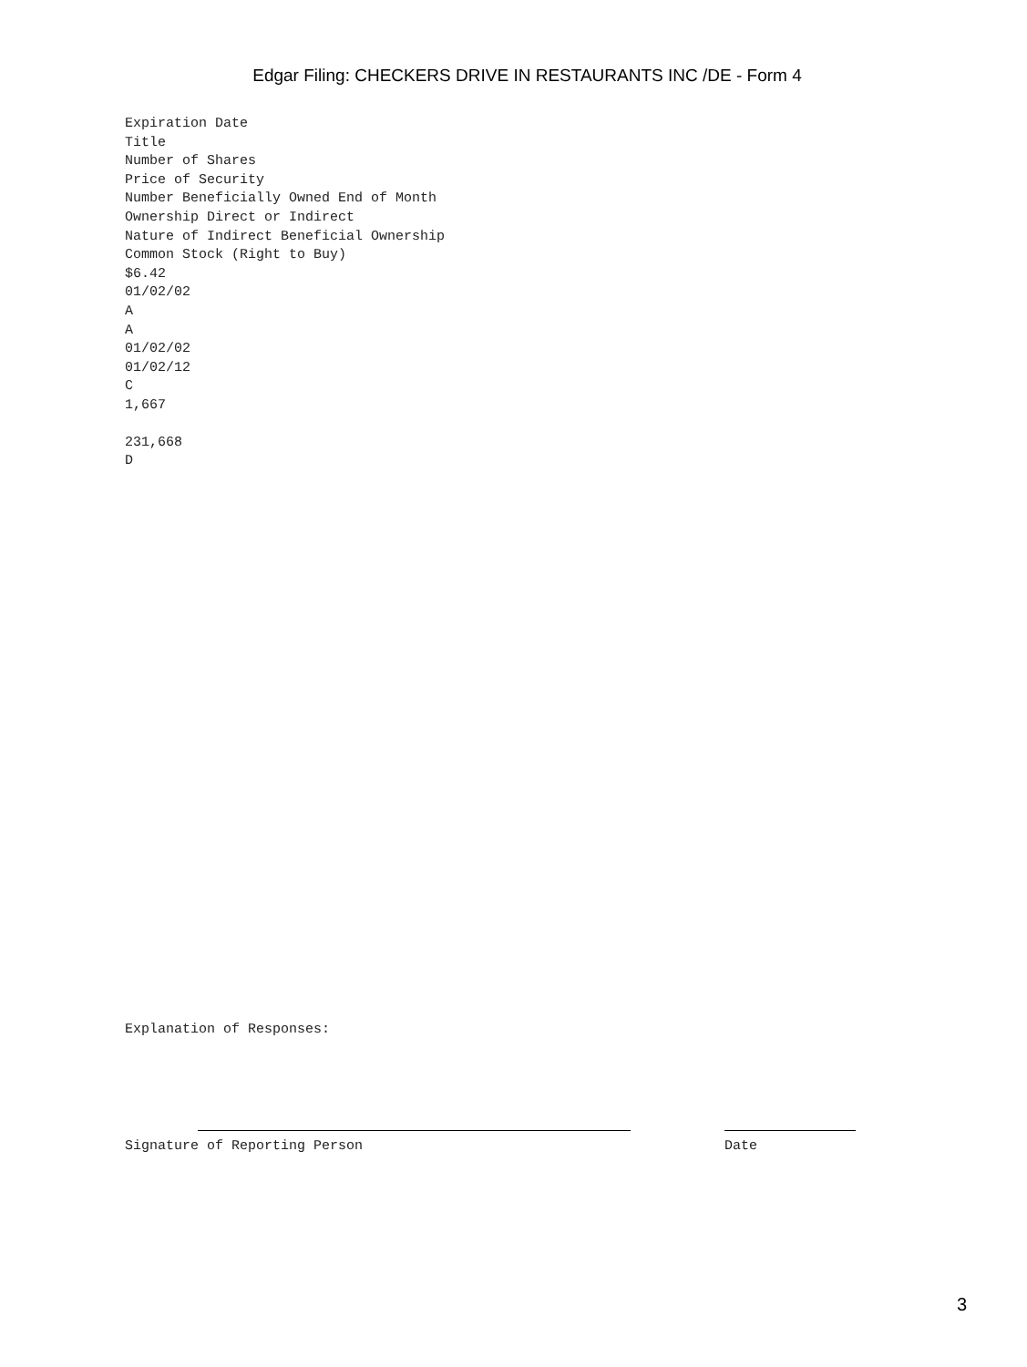Edgar Filing: CHECKERS DRIVE IN RESTAURANTS INC /DE - Form 4
Expiration Date
Title
Number of Shares
Price of Security
Number Beneficially Owned End of Month
Ownership Direct or Indirect
Nature of Indirect Beneficial Ownership
Common Stock (Right to Buy)
$6.42
01/02/02
A
A
01/02/02
01/02/12
C
1,667
231,668
D
Explanation of Responses:
Signature of Reporting Person Date
3